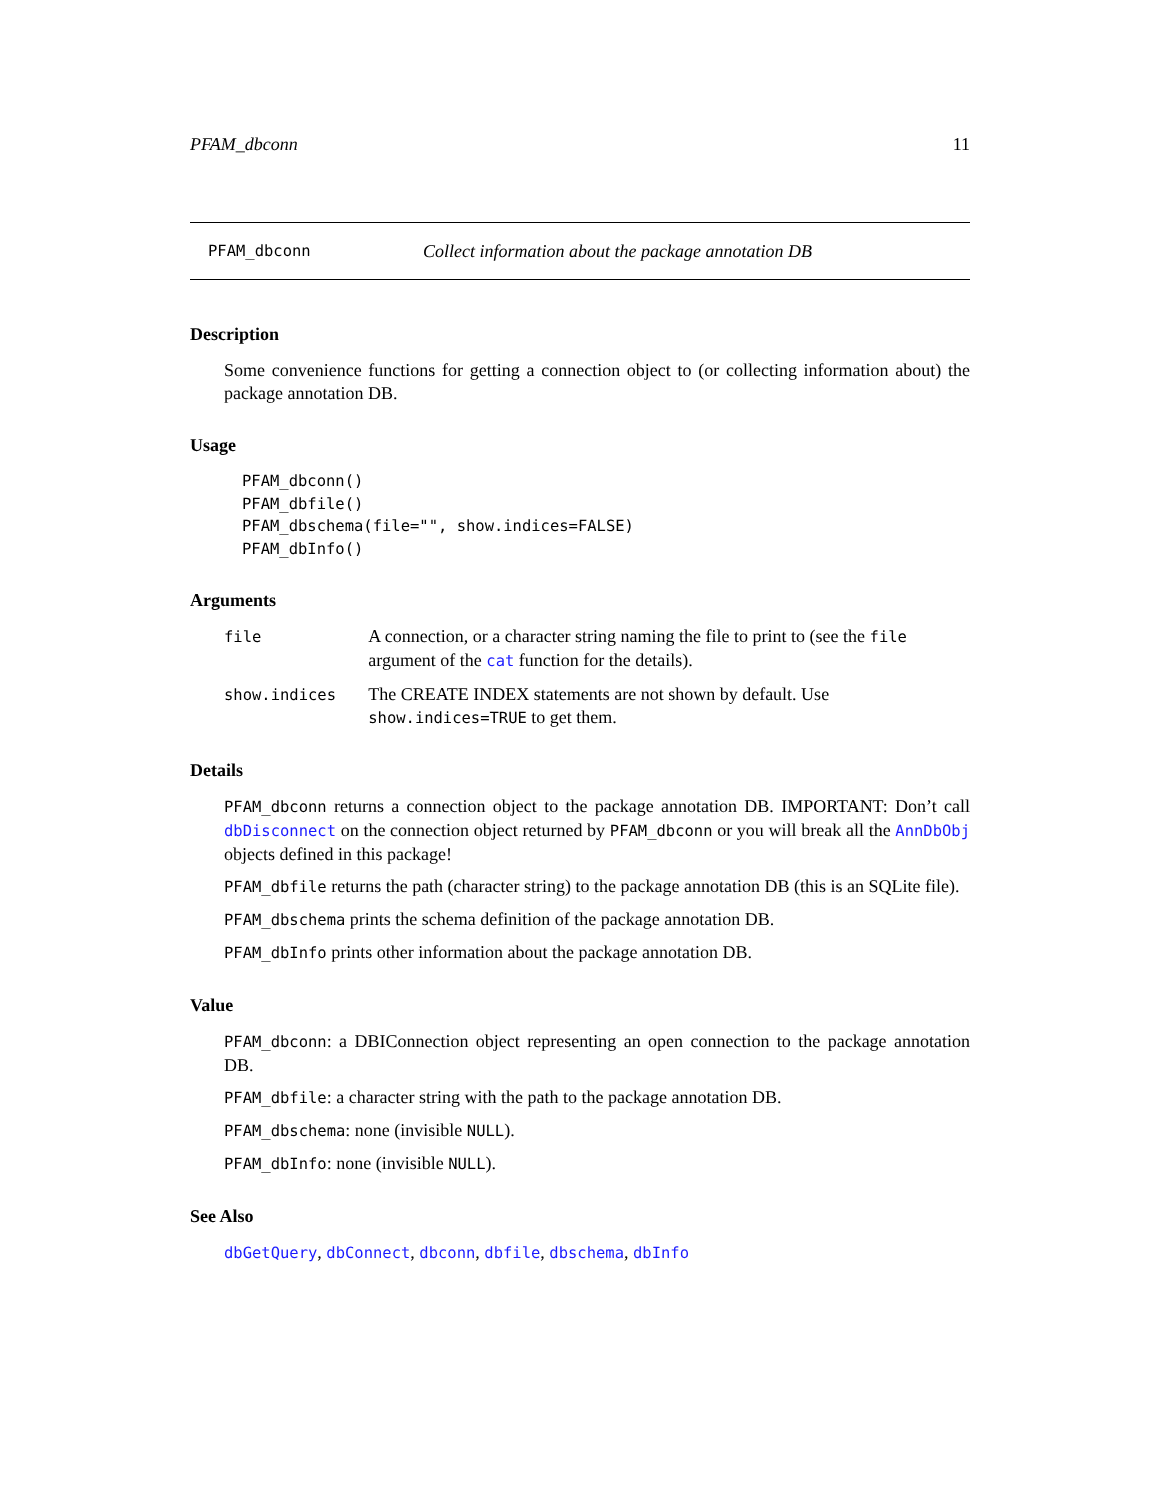PFAM_dbconn 11
PFAM_dbconn Collect information about the package annotation DB
Description
Some convenience functions for getting a connection object to (or collecting information about) the package annotation DB.
Usage
PFAM_dbconn()
PFAM_dbfile()
PFAM_dbschema(file="", show.indices=FALSE)
PFAM_dbInfo()
Arguments
| file | A connection, or a character string naming the file to print to (see the file argument of the cat function for the details). |
| show.indices | The CREATE INDEX statements are not shown by default. Use show.indices=TRUE to get them. |
Details
PFAM_dbconn returns a connection object to the package annotation DB. IMPORTANT: Don’t call dbDisconnect on the connection object returned by PFAM_dbconn or you will break all the AnnDbObj objects defined in this package!
PFAM_dbfile returns the path (character string) to the package annotation DB (this is an SQLite file).
PFAM_dbschema prints the schema definition of the package annotation DB.
PFAM_dbInfo prints other information about the package annotation DB.
Value
PFAM_dbconn: a DBIConnection object representing an open connection to the package annotation DB.
PFAM_dbfile: a character string with the path to the package annotation DB.
PFAM_dbschema: none (invisible NULL).
PFAM_dbInfo: none (invisible NULL).
See Also
dbGetQuery, dbConnect, dbconn, dbfile, dbschema, dbInfo